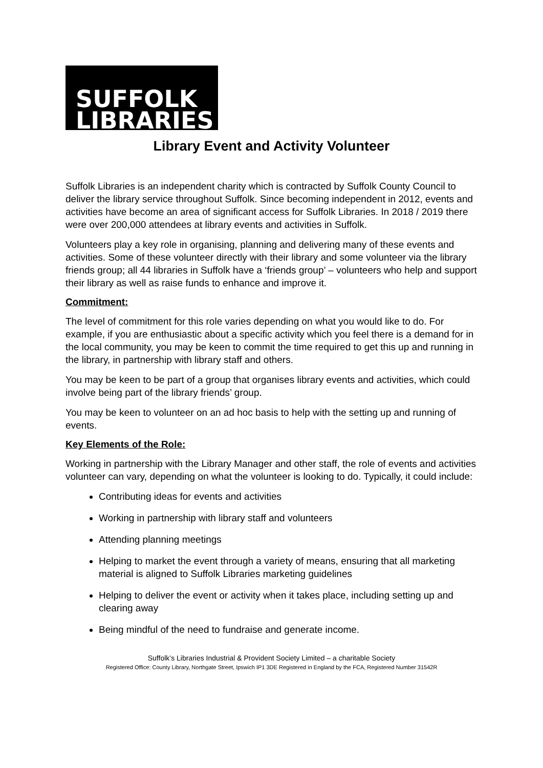SUFFOLK
LIBRARIES
Library Event and Activity Volunteer
Suffolk Libraries is an independent charity which is contracted by Suffolk County Council to deliver the library service throughout Suffolk. Since becoming independent in 2012, events and activities have become an area of significant access for Suffolk Libraries. In 2018 / 2019 there were over 200,000 attendees at library events and activities in Suffolk.
Volunteers play a key role in organising, planning and delivering many of these events and activities. Some of these volunteer directly with their library and some volunteer via the library friends group; all 44 libraries in Suffolk have a ‘friends group’ – volunteers who help and support their library as well as raise funds to enhance and improve it.
Commitment:
The level of commitment for this role varies depending on what you would like to do. For example, if you are enthusiastic about a specific activity which you feel there is a demand for in the local community, you may be keen to commit the time required to get this up and running in the library, in partnership with library staff and others.
You may be keen to be part of a group that organises library events and activities, which could involve being part of the library friends’ group.
You may be keen to volunteer on an ad hoc basis to help with the setting up and running of events.
Key Elements of the Role:
Working in partnership with the Library Manager and other staff, the role of events and activities volunteer can vary, depending on what the volunteer is looking to do. Typically, it could include:
Contributing ideas for events and activities
Working in partnership with library staff and volunteers
Attending planning meetings
Helping to market the event through a variety of means, ensuring that all marketing material is aligned to Suffolk Libraries marketing guidelines
Helping to deliver the event or activity when it takes place, including setting up and clearing away
Being mindful of the need to fundraise and generate income.
Suffolk’s Libraries Industrial & Provident Society Limited – a charitable Society
Registered Office: County Library, Northgate Street, Ipswich IP1 3DE Registered in England by the FCA, Registered Number 31542R